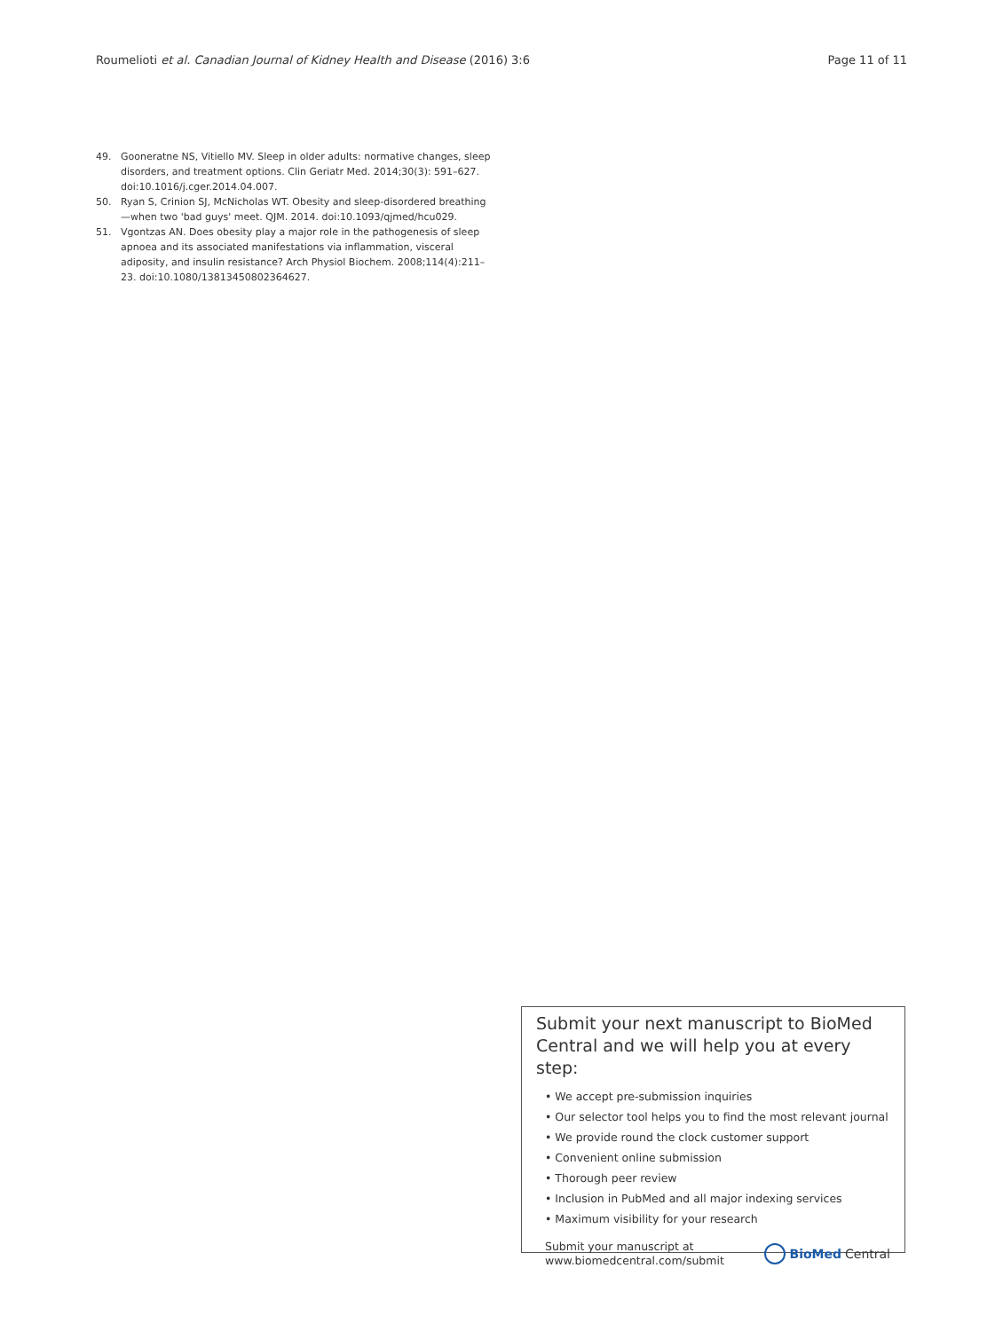Roumelioti et al. Canadian Journal of Kidney Health and Disease (2016) 3:6 Page 11 of 11
49. Gooneratne NS, Vitiello MV. Sleep in older adults: normative changes, sleep disorders, and treatment options. Clin Geriatr Med. 2014;30(3): 591–627. doi:10.1016/j.cger.2014.04.007.
50. Ryan S, Crinion SJ, McNicholas WT. Obesity and sleep-disordered breathing—when two 'bad guys' meet. QJM. 2014. doi:10.1093/qjmed/hcu029.
51. Vgontzas AN. Does obesity play a major role in the pathogenesis of sleep apnoea and its associated manifestations via inflammation, visceral adiposity, and insulin resistance? Arch Physiol Biochem. 2008;114(4):211–23. doi:10.1080/13813450802364627.
Submit your next manuscript to BioMed Central and we will help you at every step:
• We accept pre-submission inquiries
• Our selector tool helps you to find the most relevant journal
• We provide round the clock customer support
• Convenient online submission
• Thorough peer review
• Inclusion in PubMed and all major indexing services
• Maximum visibility for your research
Submit your manuscript at
www.biomedcentral.com/submit BioMed Central